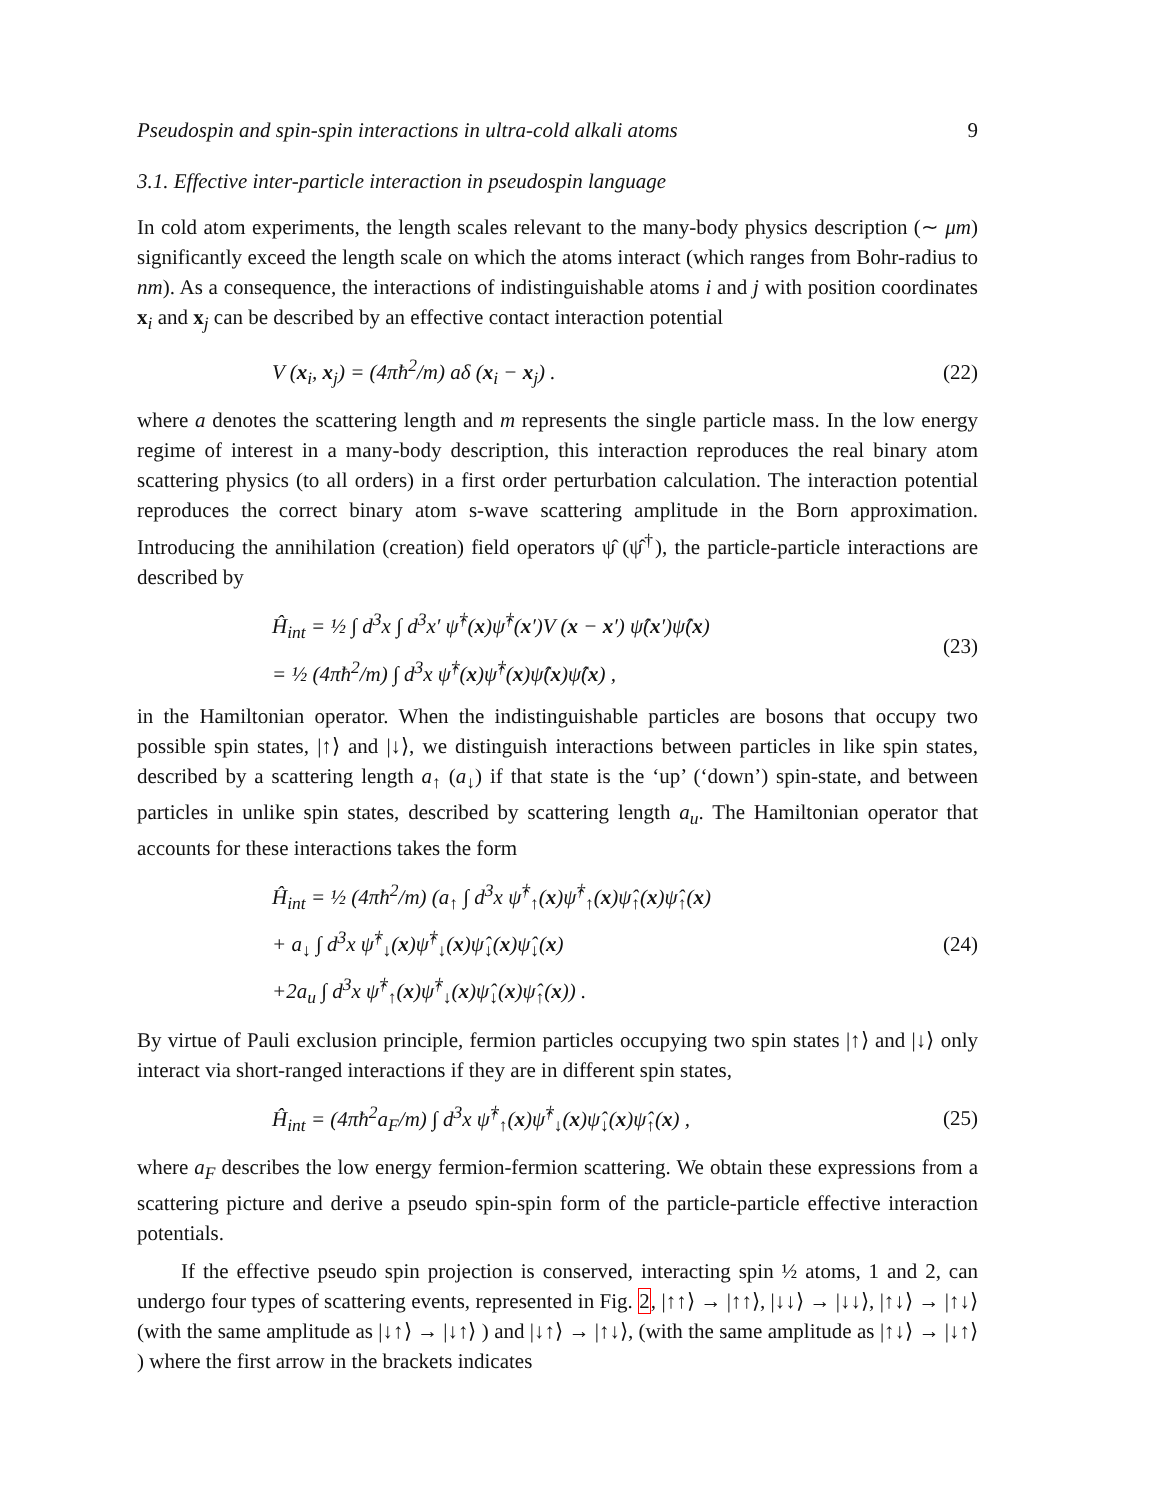Pseudospin and spin-spin interactions in ultra-cold alkali atoms 9
3.1. Effective inter-particle interaction in pseudospin language
In cold atom experiments, the length scales relevant to the many-body physics description (∼ μm) significantly exceed the length scale on which the atoms interact (which ranges from Bohr-radius to nm). As a consequence, the interactions of indistinguishable atoms i and j with position coordinates x<sub>i</sub> and x<sub>j</sub> can be described by an effective contact interaction potential
V (x<sub>i</sub>, x<sub>j</sub>) = (4πħ<sup>2</sup>/m) aδ (x<sub>i</sub> − x<sub>j</sub>) . (22)
where a denotes the scattering length and m represents the single particle mass. In the low energy regime of interest in a many-body description, this interaction reproduces the real binary atom scattering physics (to all orders) in a first order perturbation calculation. The interaction potential reproduces the correct binary atom s-wave scattering amplitude in the Born approximation. Introducing the annihilation (creation) field operators ψ̂ (ψ̂<sup>†</sup>), the particle-particle interactions are described by
Ĥ<sub>int</sub> = ½ ∫ d<sup>3</sup>x ∫ d<sup>3</sup>x′ ψ̂<sup>†</sup>(x)ψ̂<sup>†</sup>(x′)V (x − x′) ψ̂(x′)ψ̂(x)
= ½ (4πħ<sup>2</sup>/m) ∫ d<sup>3</sup>x ψ̂<sup>†</sup>(x)ψ̂<sup>†</sup>(x)ψ̂(x)ψ̂(x) , (23)
in the Hamiltonian operator. When the indistinguishable particles are bosons that occupy two possible spin states, |↑⟩ and |↓⟩, we distinguish interactions between particles in like spin states, described by a scattering length a<sub>↑</sub> (a<sub>↓</sub>) if that state is the ‘up’ (‘down’) spin-state, and between particles in unlike spin states, described by scattering length a<sub>u</sub>. The Hamiltonian operator that accounts for these interactions takes the form
Ĥ<sub>int</sub> = ½ (4πħ<sup>2</sup>/m) (a<sub>↑</sub> ∫ d<sup>3</sup>x ψ̂<sup>†</sup><sub>↑</sub>(x)ψ̂<sup>†</sup><sub>↑</sub>(x)ψ̂<sub>↑</sub>(x)ψ̂<sub>↑</sub>(x)
+ a<sub>↓</sub> ∫ d<sup>3</sup>x ψ̂<sup>†</sup><sub>↓</sub>(x)ψ̂<sup>†</sup><sub>↓</sub>(x)ψ̂<sub>↓</sub>(x)ψ̂<sub>↓</sub>(x)
+2a<sub>u</sub> ∫ d<sup>3</sup>x ψ̂<sup>†</sup><sub>↑</sub>(x)ψ̂<sup>†</sup><sub>↓</sub>(x)ψ̂<sub>↓</sub>(x)ψ̂<sub>↑</sub>(x)) . (24)
By virtue of Pauli exclusion principle, fermion particles occupying two spin states |↑⟩ and |↓⟩ only interact via short-ranged interactions if they are in different spin states,
Ĥ<sub>int</sub> = (4πħ<sup>2</sup>a<sub>F</sub>/m) ∫ d<sup>3</sup>x ψ̂<sup>†</sup><sub>↑</sub>(x)ψ̂<sup>†</sup><sub>↓</sub>(x)ψ̂<sub>↓</sub>(x)ψ̂<sub>↑</sub>(x) , (25)
where a<sub>F</sub> describes the low energy fermion-fermion scattering. We obtain these expressions from a scattering picture and derive a pseudo spin-spin form of the particle-particle effective interaction potentials.
If the effective pseudo spin projection is conserved, interacting spin ½ atoms, 1 and 2, can undergo four types of scattering events, represented in Fig. 2, |↑↑⟩ → |↑↑⟩, |↓↓⟩ → |↓↓⟩, |↑↓⟩ → |↑↓⟩ (with the same amplitude as |↓↑⟩ → |↓↑⟩ ) and |↓↑⟩ → |↑↓⟩, (with the same amplitude as |↑↓⟩ → |↓↑⟩ ) where the first arrow in the brackets indicates